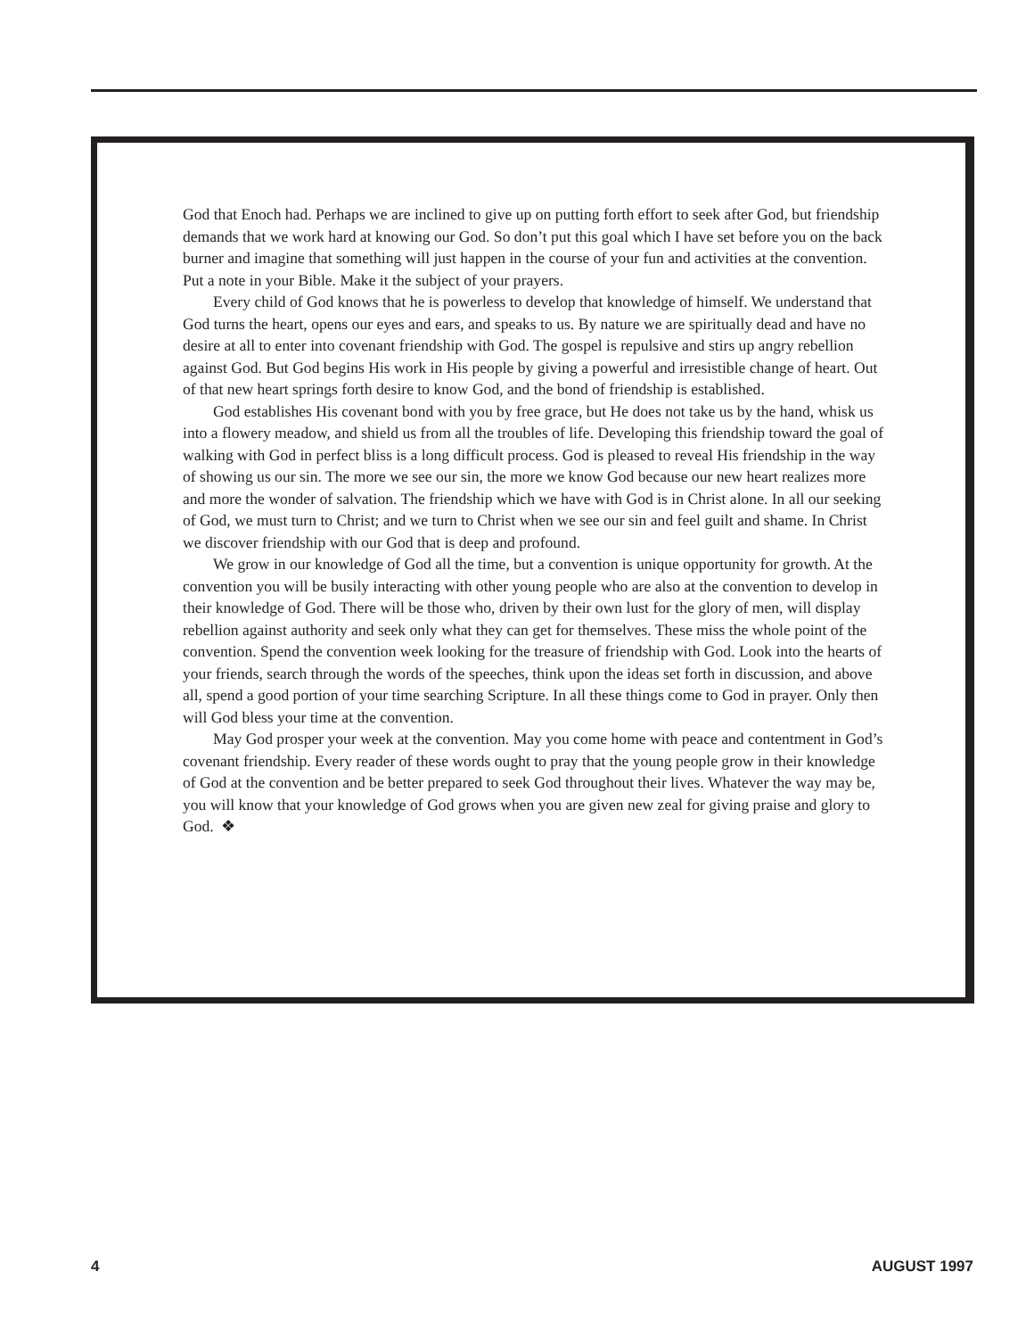God that Enoch had. Perhaps we are inclined to give up on putting forth effort to seek after God, but friendship demands that we work hard at knowing our God. So don’t put this goal which I have set before you on the back burner and imagine that something will just happen in the course of your fun and activities at the convention. Put a note in your Bible. Make it the subject of your prayers.
Every child of God knows that he is powerless to develop that knowledge of himself. We understand that God turns the heart, opens our eyes and ears, and speaks to us. By nature we are spiritually dead and have no desire at all to enter into covenant friendship with God. The gospel is repulsive and stirs up angry rebellion against God. But God begins His work in His people by giving a powerful and irresistible change of heart. Out of that new heart springs forth desire to know God, and the bond of friendship is established.
God establishes His covenant bond with you by free grace, but He does not take us by the hand, whisk us into a flowery meadow, and shield us from all the troubles of life. Developing this friendship toward the goal of walking with God in perfect bliss is a long difficult process. God is pleased to reveal His friendship in the way of showing us our sin. The more we see our sin, the more we know God because our new heart realizes more and more the wonder of salvation. The friendship which we have with God is in Christ alone. In all our seeking of God, we must turn to Christ; and we turn to Christ when we see our sin and feel guilt and shame. In Christ we discover friendship with our God that is deep and profound.
We grow in our knowledge of God all the time, but a convention is unique opportunity for growth. At the convention you will be busily interacting with other young people who are also at the convention to develop in their knowledge of God. There will be those who, driven by their own lust for the glory of men, will display rebellion against authority and seek only what they can get for themselves. These miss the whole point of the convention. Spend the convention week looking for the treasure of friendship with God. Look into the hearts of your friends, search through the words of the speeches, think upon the ideas set forth in discussion, and above all, spend a good portion of your time searching Scripture. In all these things come to God in prayer. Only then will God bless your time at the convention.
May God prosper your week at the convention. May you come home with peace and contentment in God’s covenant friendship. Every reader of these words ought to pray that the young people grow in their knowledge of God at the convention and be better prepared to seek God throughout their lives. Whatever the way may be, you will know that your knowledge of God grows when you are given new zeal for giving praise and glory to God. ❖
4 AUGUST 1997